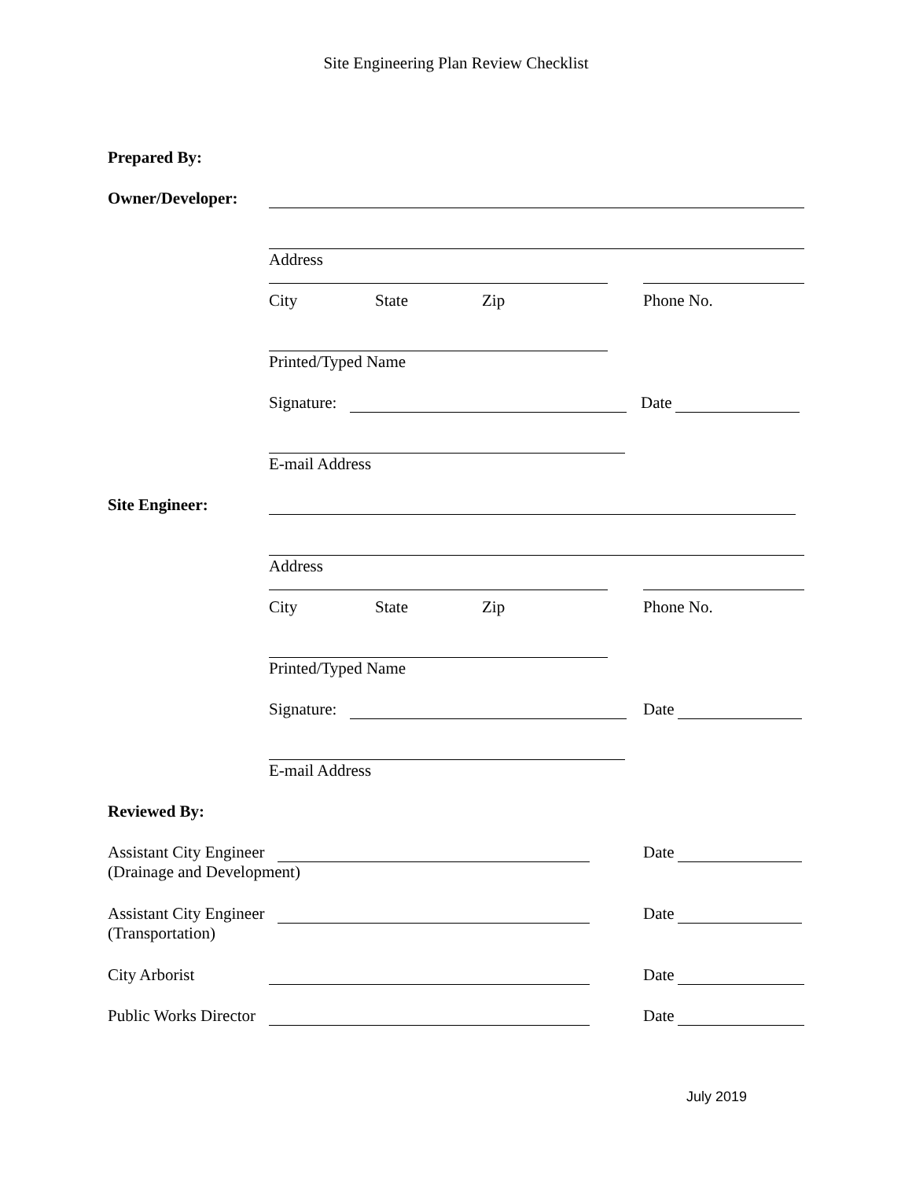Site Engineering Plan Review Checklist
Prepared By:
Owner/Developer:
Address
City State Zip Phone No.
Printed/Typed Name
Signature: Date
E-mail Address
Site Engineer:
Address
City State Zip Phone No.
Printed/Typed Name
Signature: Date
E-mail Address
Reviewed By:
Assistant City Engineer
(Drainage and Development)
Date
Assistant City Engineer
(Transportation)
Date
City Arborist Date
Public Works Director Date
July 2019